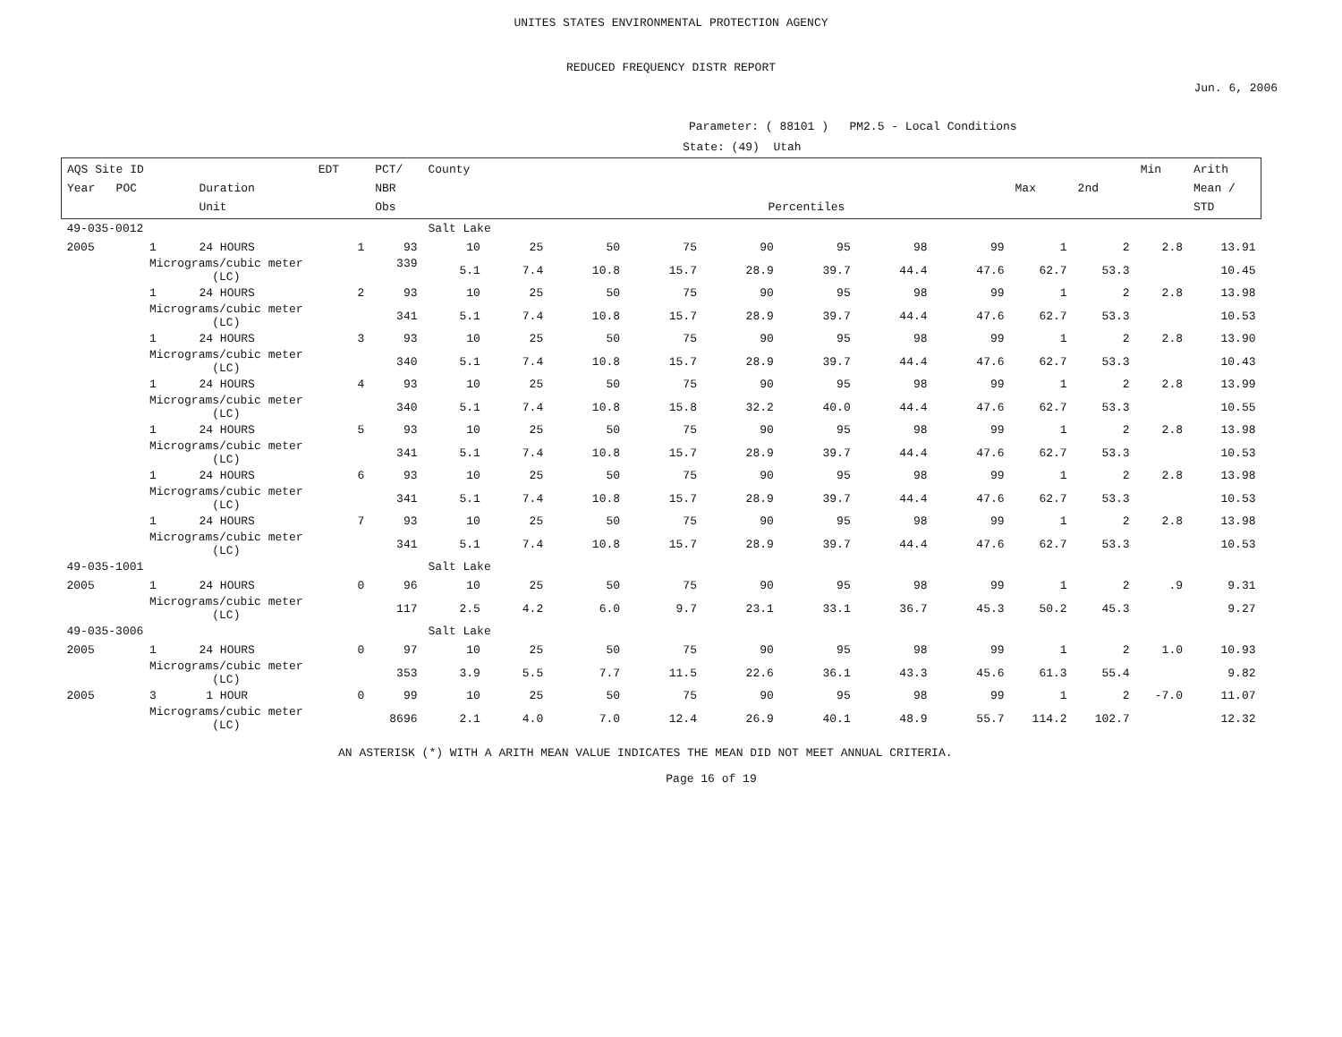UNITES STATES ENVIRONMENTAL PROTECTION AGENCY
REDUCED FREQUENCY DISTR REPORT
Jun. 6, 2006
Parameter: ( 88101 ) PM2.5 - Local Conditions
State: (49) Utah
| AQS Site ID Year POC | | Duration Unit | EDT | PCT/ NBR Obs | County Percentiles | | | | | | | | Max | 2nd | Min | Arith Mean / STD |
| --- | --- | --- | --- | --- | --- | --- | --- | --- | --- | --- | --- | --- | --- | --- | --- | --- |
| 49-035-0012 | | | | | Salt Lake | | | | | | | | | | | |
| 2005 | 1 | 24 HOURS | 1 | 93 | 10 | 25 | 50 | 75 | 90 | 95 | 98 | 99 | 1 | 2 | 2.8 | 13.91 |
| | Micrograms/cubic meter (LC) | | | 339 | 5.1 | 7.4 | 10.8 | 15.7 | 28.9 | 39.7 | 44.4 | 47.6 | 62.7 | 53.3 | | 10.45 |
| | 1 | 24 HOURS | 2 | 93 | 10 | 25 | 50 | 75 | 90 | 95 | 98 | 99 | 1 | 2 | 2.8 | 13.98 |
| | Micrograms/cubic meter (LC) | | | 341 | 5.1 | 7.4 | 10.8 | 15.7 | 28.9 | 39.7 | 44.4 | 47.6 | 62.7 | 53.3 | | 10.53 |
| | 1 | 24 HOURS | 3 | 93 | 10 | 25 | 50 | 75 | 90 | 95 | 98 | 99 | 1 | 2 | 2.8 | 13.90 |
| | Micrograms/cubic meter (LC) | | | 340 | 5.1 | 7.4 | 10.8 | 15.7 | 28.9 | 39.7 | 44.4 | 47.6 | 62.7 | 53.3 | | 10.43 |
| | 1 | 24 HOURS | 4 | 93 | 10 | 25 | 50 | 75 | 90 | 95 | 98 | 99 | 1 | 2 | 2.8 | 13.99 |
| | Micrograms/cubic meter (LC) | | | 340 | 5.1 | 7.4 | 10.8 | 15.8 | 32.2 | 40.0 | 44.4 | 47.6 | 62.7 | 53.3 | | 10.55 |
| | 1 | 24 HOURS | 5 | 93 | 10 | 25 | 50 | 75 | 90 | 95 | 98 | 99 | 1 | 2 | 2.8 | 13.98 |
| | Micrograms/cubic meter (LC) | | | 341 | 5.1 | 7.4 | 10.8 | 15.7 | 28.9 | 39.7 | 44.4 | 47.6 | 62.7 | 53.3 | | 10.53 |
| | 1 | 24 HOURS | 6 | 93 | 10 | 25 | 50 | 75 | 90 | 95 | 98 | 99 | 1 | 2 | 2.8 | 13.98 |
| | Micrograms/cubic meter (LC) | | | 341 | 5.1 | 7.4 | 10.8 | 15.7 | 28.9 | 39.7 | 44.4 | 47.6 | 62.7 | 53.3 | | 10.53 |
| | 1 | 24 HOURS | 7 | 93 | 10 | 25 | 50 | 75 | 90 | 95 | 98 | 99 | 1 | 2 | 2.8 | 13.98 |
| | Micrograms/cubic meter (LC) | | | 341 | 5.1 | 7.4 | 10.8 | 15.7 | 28.9 | 39.7 | 44.4 | 47.6 | 62.7 | 53.3 | | 10.53 |
| 49-035-1001 | | | | | Salt Lake | | | | | | | | | | | |
| 2005 | 1 | 24 HOURS | 0 | 96 | 10 | 25 | 50 | 75 | 90 | 95 | 98 | 99 | 1 | 2 | .9 | 9.31 |
| | Micrograms/cubic meter (LC) | | | 117 | 2.5 | 4.2 | 6.0 | 9.7 | 23.1 | 33.1 | 36.7 | 45.3 | 50.2 | 45.3 | | 9.27 |
| 49-035-3006 | | | | | Salt Lake | | | | | | | | | | | |
| 2005 | 1 | 24 HOURS | 0 | 97 | 10 | 25 | 50 | 75 | 90 | 95 | 98 | 99 | 1 | 2 | 1.0 | 10.93 |
| | Micrograms/cubic meter (LC) | | | 353 | 3.9 | 5.5 | 7.7 | 11.5 | 22.6 | 36.1 | 43.3 | 45.6 | 61.3 | 55.4 | | 9.82 |
| 2005 | 3 | 1 HOUR | 0 | 99 | 10 | 25 | 50 | 75 | 90 | 95 | 98 | 99 | 1 | 2 | -7.0 | 11.07 |
| | Micrograms/cubic meter (LC) | | | 8696 | 2.1 | 4.0 | 7.0 | 12.4 | 26.9 | 40.1 | 48.9 | 55.7 | 114.2 | 102.7 | | 12.32 |
AN ASTERISK (*) WITH A ARITH MEAN VALUE INDICATES THE MEAN DID NOT MEET ANNUAL CRITERIA.
Page 16 of 19